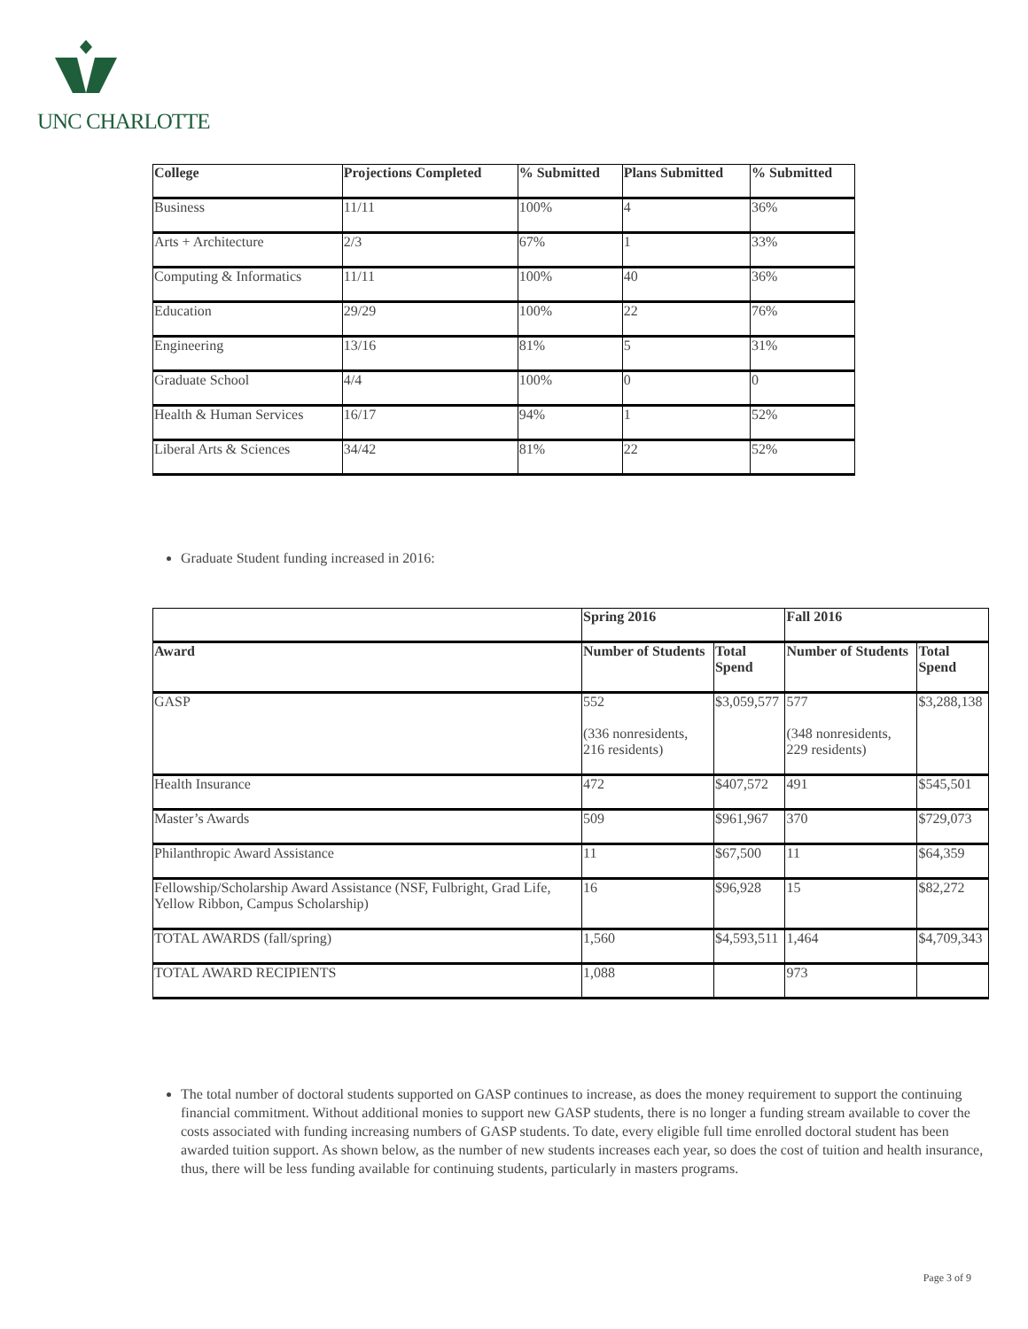UNC CHARLOTTE
| College | Projections Completed | % Submitted | Plans Submitted | % Submitted |
| --- | --- | --- | --- | --- |
| Business | 11/11 | 100% | 4 | 36% |
| Arts + Architecture | 2/3 | 67% | 1 | 33% |
| Computing & Informatics | 11/11 | 100% | 40 | 36% |
| Education | 29/29 | 100% | 22 | 76% |
| Engineering | 13/16 | 81% | 5 | 31% |
| Graduate School | 4/4 | 100% | 0 | 0 |
| Health & Human Services | 16/17 | 94% | 1 | 52% |
| Liberal Arts & Sciences | 34/42 | 81% | 22 | 52% |
Graduate Student funding increased in 2016:
| | Spring 2016 | | Fall 2016 | |
| --- | --- | --- | --- | --- |
| Award | Number of Students | Total Spend | Number of Students | Total Spend |
| GASP | 552 (336 nonresidents, 216 residents) | $3,059,577 | 577 (348 nonresidents, 229 residents) | $3,288,138 |
| Health Insurance | 472 | $407,572 | 491 | $545,501 |
| Master’s Awards | 509 | $961,967 | 370 | $729,073 |
| Philanthropic Award Assistance | 11 | $67,500 | 11 | $64,359 |
| Fellowship/Scholarship Award Assistance (NSF, Fulbright, Grad Life, Yellow Ribbon, Campus Scholarship) | 16 | $96,928 | 15 | $82,272 |
| TOTAL AWARDS (fall/spring) | 1,560 | $4,593,511 | 1,464 | $4,709,343 |
| TOTAL AWARD RECIPIENTS | 1,088 | | 973 | |
The total number of doctoral students supported on GASP continues to increase, as does the money requirement to support the continuing financial commitment. Without additional monies to support new GASP students, there is no longer a funding stream available to cover the costs associated with funding increasing numbers of GASP students. To date, every eligible full time enrolled doctoral student has been awarded tuition support. As shown below, as the number of new students increases each year, so does the cost of tuition and health insurance, thus, there will be less funding available for continuing students, particularly in masters programs.
Page 3 of 9